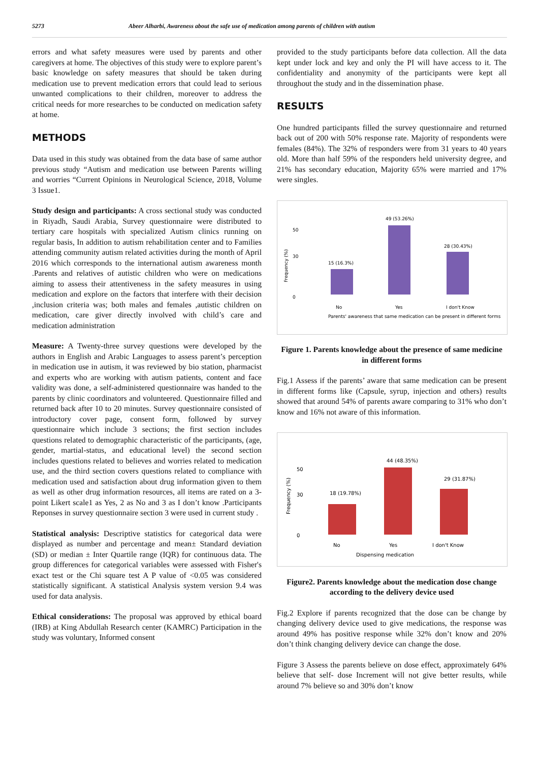5273 Abeer Alharbi, Awareness about the safe use of medication among parents of children with autism
errors and what safety measures were used by parents and other caregivers at home. The objectives of this study were to explore parent’s basic knowledge on safety measures that should be taken during medication use to prevent medication errors that could lead to serious unwanted complications to their children, moreover to address the critical needs for more researches to be conducted on medication safety at home.
METHODS
Data used in this study was obtained from the data base of same author previous study “Autism and medication use between Parents willing and worries “Current Opinions in Neurological Science, 2018, Volume 3 Issue1.
Study design and participants: A cross sectional study was conducted in Riyadh, Saudi Arabia, Survey questionnaire were distributed to tertiary care hospitals with specialized Autism clinics running on regular basis, In addition to autism rehabilitation center and to Families attending community autism related activities during the month of April 2016 which corresponds to the international autism awareness month .Parents and relatives of autistic children who were on medications aiming to assess their attentiveness in the safety measures in using medication and explore on the factors that interfere with their decision ,inclusion criteria was; both males and females ,autistic children on medication, care giver directly involved with child’s care and medication administration
Measure: A Twenty-three survey questions were developed by the authors in English and Arabic Languages to assess parent’s perception in medication use in autism, it was reviewed by bio station, pharmacist and experts who are working with autism patients, content and face validity was done, a self-administered questionnaire was handed to the parents by clinic coordinators and volunteered. Questionnaire filled and returned back after 10 to 20 minutes. Survey questionnaire consisted of introductory cover page, consent form, followed by survey questionnaire which include 3 sections; the first section includes questions related to demographic characteristic of the participants, (age, gender, martial-status, and educational level) the second section includes questions related to believes and worries related to medication use, and the third section covers questions related to compliance with medication used and satisfaction about drug information given to them as well as other drug information resources, all items are rated on a 3-point Likert scale1 as Yes, 2 as No and 3 as I don’t know .Participants Reponses in survey questionnaire section 3 were used in current study .
Statistical analysis: Descriptive statistics for categorical data were displayed as number and percentage and mean± Standard deviation (SD) or median ± Inter Quartile range (IQR) for continuous data. The group differences for categorical variables were assessed with Fisher's exact test or the Chi square test A P value of <0.05 was considered statistically significant. A statistical Analysis system version 9.4 was used for data analysis.
Ethical considerations: The proposal was approved by ethical board (IRB) at King Abdullah Research center (KAMRC) Participation in the study was voluntary, Informed consent
provided to the study participants before data collection. All the data kept under lock and key and only the PI will have access to it. The confidentiality and anonymity of the participants were kept all throughout the study and in the dissemination phase.
RESULTS
One hundred participants filled the survey questionnaire and returned back out of 200 with 50% response rate. Majority of respondents were females (84%). The 32% of responders were from 31 years to 40 years old. More than half 59% of the responders held university degree, and 21% has secondary education, Majority 65% were married and 17% were singles.
Frequency (%)
50
30
0
15 (16.3%)
49 (53.26%)
28 (30.43%)
No
Yes
I don't Know
Parents' awareness that same medication can be present in different forms
Figure 1. Parents knowledge about the presence of same medicine in different forms
Fig.1 Assess if the parents’ aware that same medication can be present in different forms like (Capsule, syrup, injection and others) results showed that around 54% of parents aware comparing to 31% who don’t know and 16% not aware of this information.
Frequency (%)
50
30
0
18 (19.78%)
44 (48.35%)
29 (31.87%)
No
Yes
I don't Know
Dispensing medication
Figure2. Parents knowledge about the medication dose change according to the delivery device used
Fig.2 Explore if parents recognized that the dose can be change by changing delivery device used to give medications, the response was around 49% has positive response while 32% don’t know and 20% don’t think changing delivery device can change the dose.
Figure 3 Assess the parents believe on dose effect, approximately 64% believe that self- dose Increment will not give better results, while around 7% believe so and 30% don’t know